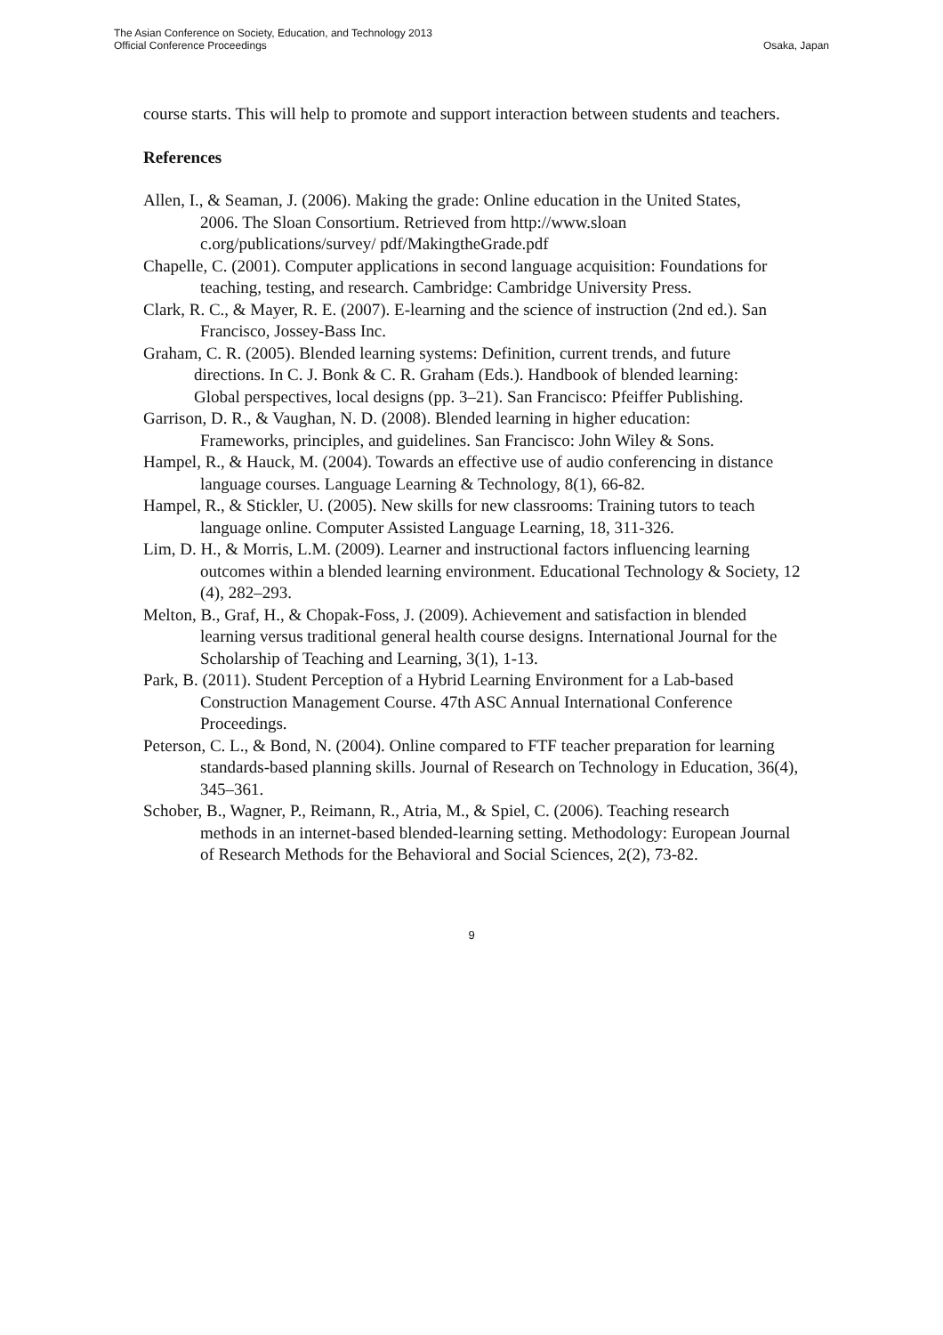The Asian Conference on Society, Education, and Technology 2013
Official Conference Proceedings
Osaka, Japan
course starts. This will help to promote and support interaction between students and teachers.
References
Allen, I., & Seaman, J. (2006). Making the grade: Online education in the United States,
2006. The Sloan Consortium. Retrieved from http://www.sloan c.org/publications/survey/ pdf/MakingtheGrade.pdf
Chapelle, C. (2001). Computer applications in second language acquisition: Foundations for
teaching, testing, and research. Cambridge: Cambridge University Press.
Clark, R. C., & Mayer, R. E. (2007). E-learning and the science of instruction (2nd ed.). San
Francisco, Jossey-Bass Inc.
Graham, C. R. (2005). Blended learning systems: Definition, current trends, and future
directions. In C. J. Bonk & C. R. Graham (Eds.). Handbook of blended learning:
Global perspectives, local designs (pp. 3–21). San Francisco: Pfeiffer Publishing.
Garrison, D. R., & Vaughan, N. D. (2008). Blended learning in higher education:
Frameworks, principles, and guidelines. San Francisco: John Wiley & Sons.
Hampel, R., & Hauck, M. (2004). Towards an effective use of audio conferencing in distance
language courses. Language Learning & Technology, 8(1), 66-82.
Hampel, R., & Stickler, U. (2005). New skills for new classrooms: Training tutors to teach
language online. Computer Assisted Language Learning, 18, 311-326.
Lim, D. H., & Morris, L.M. (2009). Learner and instructional factors influencing learning
outcomes within a blended learning environment. Educational Technology & Society, 12 (4), 282–293.
Melton, B., Graf, H., & Chopak-Foss, J. (2009). Achievement and satisfaction in blended
learning versus traditional general health course designs. International Journal for the Scholarship of Teaching and Learning, 3(1), 1-13.
Park, B. (2011). Student Perception of a Hybrid Learning Environment for a Lab-based
Construction Management Course. 47th ASC Annual International Conference Proceedings.
Peterson, C. L., & Bond, N. (2004). Online compared to FTF teacher preparation for learning
standards-based planning skills. Journal of Research on Technology in Education, 36(4), 345–361.
Schober, B., Wagner, P., Reimann, R., Atria, M., & Spiel, C. (2006). Teaching research
methods in an internet-based blended-learning setting. Methodology: European Journal of Research Methods for the Behavioral and Social Sciences, 2(2), 73-82.
9